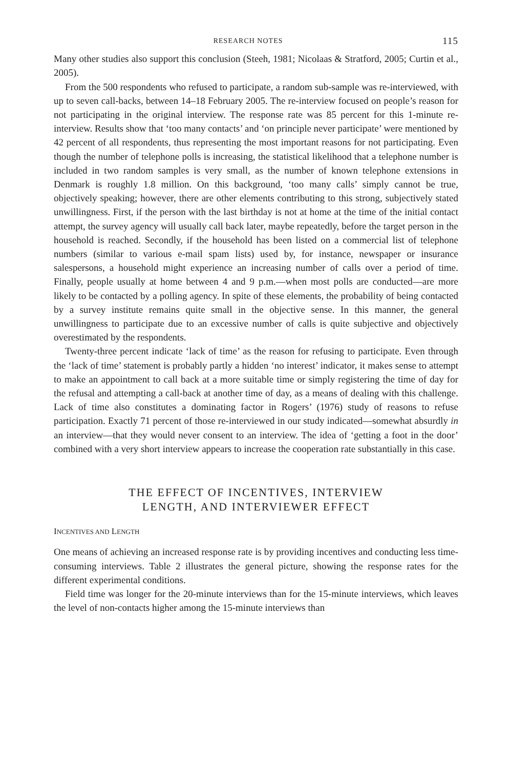RESEARCH NOTES 115
Many other studies also support this conclusion (Steeh, 1981; Nicolaas & Stratford, 2005; Curtin et al., 2005).
From the 500 respondents who refused to participate, a random sub-sample was re-interviewed, with up to seven call-backs, between 14–18 February 2005. The re-interview focused on people’s reason for not participating in the original interview. The response rate was 85 percent for this 1-minute re-interview. Results show that ‘too many contacts’ and ‘on principle never participate’ were mentioned by 42 percent of all respondents, thus representing the most important reasons for not participating. Even though the number of telephone polls is increasing, the statistical likelihood that a telephone number is included in two random samples is very small, as the number of known telephone extensions in Denmark is roughly 1.8 million. On this background, ‘too many calls’ simply cannot be true, objectively speaking; however, there are other elements contributing to this strong, subjectively stated unwillingness. First, if the person with the last birthday is not at home at the time of the initial contact attempt, the survey agency will usually call back later, maybe repeatedly, before the target person in the household is reached. Secondly, if the household has been listed on a commercial list of telephone numbers (similar to various e-mail spam lists) used by, for instance, newspaper or insurance salespersons, a household might experience an increasing number of calls over a period of time. Finally, people usually at home between 4 and 9 p.m.—when most polls are conducted—are more likely to be contacted by a polling agency. In spite of these elements, the probability of being contacted by a survey institute remains quite small in the objective sense. In this manner, the general unwillingness to participate due to an excessive number of calls is quite subjective and objectively overestimated by the respondents.
Twenty-three percent indicate ‘lack of time’ as the reason for refusing to participate. Even through the ‘lack of time’ statement is probably partly a hidden ‘no interest’ indicator, it makes sense to attempt to make an appointment to call back at a more suitable time or simply registering the time of day for the refusal and attempting a call-back at another time of day, as a means of dealing with this challenge. Lack of time also constitutes a dominating factor in Rogers’ (1976) study of reasons to refuse participation. Exactly 71 percent of those re-interviewed in our study indicated—somewhat absurdly in an interview—that they would never consent to an interview. The idea of ‘getting a foot in the door’ combined with a very short interview appears to increase the cooperation rate substantially in this case.
THE EFFECT OF INCENTIVES, INTERVIEW
LENGTH, AND INTERVIEWER EFFECT
INCENTIVES AND LENGTH
One means of achieving an increased response rate is by providing incentives and conducting less time-consuming interviews. Table 2 illustrates the general picture, showing the response rates for the different experimental conditions.
Field time was longer for the 20-minute interviews than for the 15-minute interviews, which leaves the level of non-contacts higher among the 15-minute interviews than